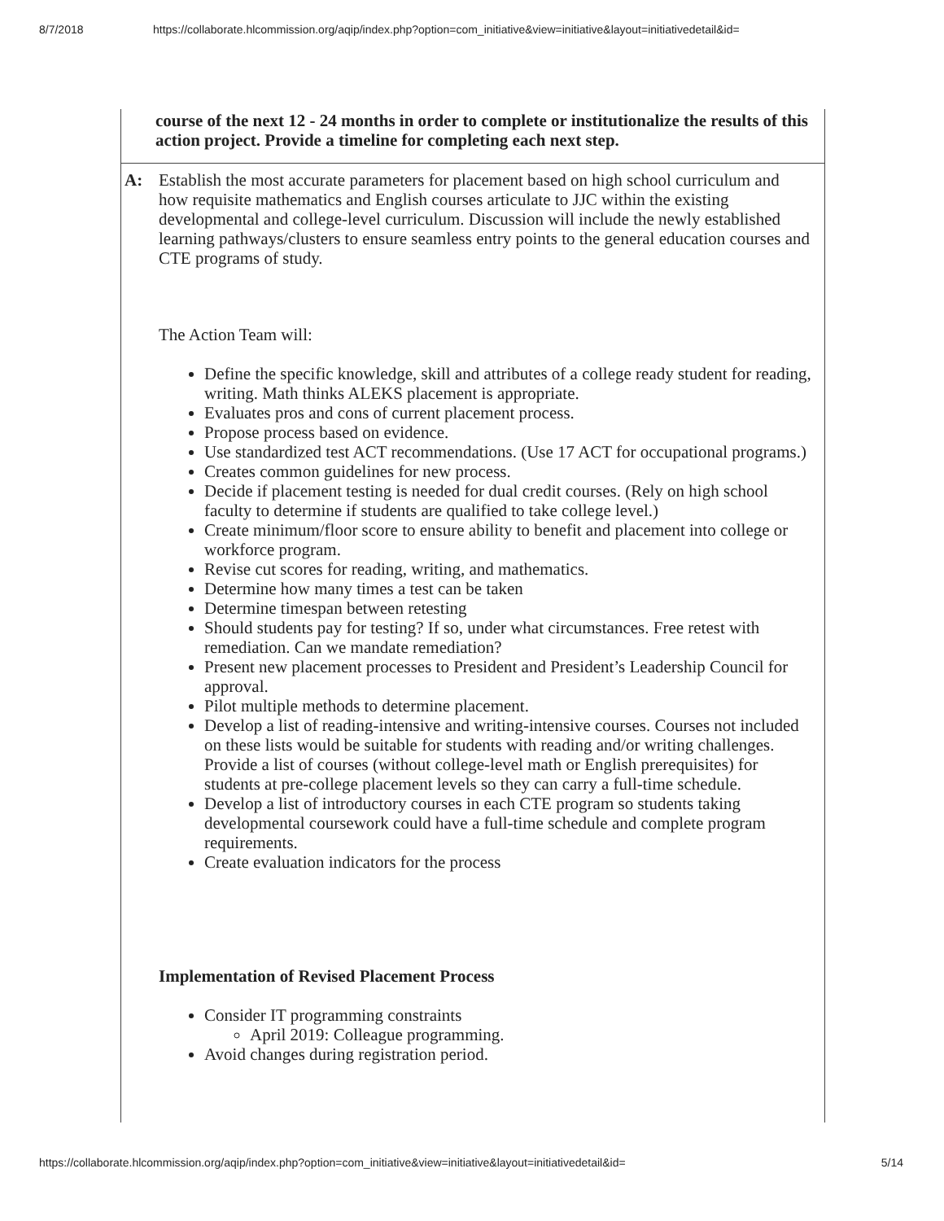8/7/2018 https://collaborate.hlcommission.org/aqip/index.php?option=com_initiative&view=initiative&layout=initiativedetail&id=
| course of the next 12 - 24 months in order to complete or institutionalize the results of this action project. Provide a timeline for completing each next step. |
| / A: / Establish the most accurate parameters for placement based on high school curriculum and how requisite mathematics and English courses articulate to JJC within the existing developmental and college-level curriculum. Discussion will include the newly established learning pathways/clusters to ensure seamless entry points to the general education courses and CTE programs of study. The Action Team will: Define the specific knowledge, skill and attributes of a college ready student for reading, writing. Math thinks ALEKS placement is appropriate. Evaluates pros and cons of current placement process. Propose process based on evidence. Use standardized test ACT recommendations. (Use 17 ACT for occupational programs.) Creates common guidelines for new process. Decide if placement testing is needed for dual credit courses. (Rely on high school faculty to determine if students are qualified to take college level.) Create minimum/floor score to ensure ability to benefit and placement into college or workforce program. Revise cut scores for reading, writing, and mathematics. Determine how many times a test can be taken Determine timespan between retesting Should students pay for testing? If so, under what circumstances. Free retest with remediation. Can we mandate remediation? Present new placement processes to President and President’s Leadership Council for approval. Pilot multiple methods to determine placement. Develop a list of reading-intensive and writing-intensive courses. Courses not included on these lists would be suitable for students with reading and/or writing challenges. Provide a list of courses (without college-level math or English prerequisites) for students at pre-college placement levels so they can carry a full-time schedule. Develop a list of introductory courses in each CTE program so students taking developmental coursework could have a full-time schedule and complete program requirements. Create evaluation indicators for the process Implementation of Revised Placement Process Consider IT programming constraints April 2019: Colleague programming. Avoid changes during registration period. / |
https://collaborate.hlcommission.org/aqip/index.php?option=com_initiative&view=initiative&layout=initiativedetail&id= 5/14